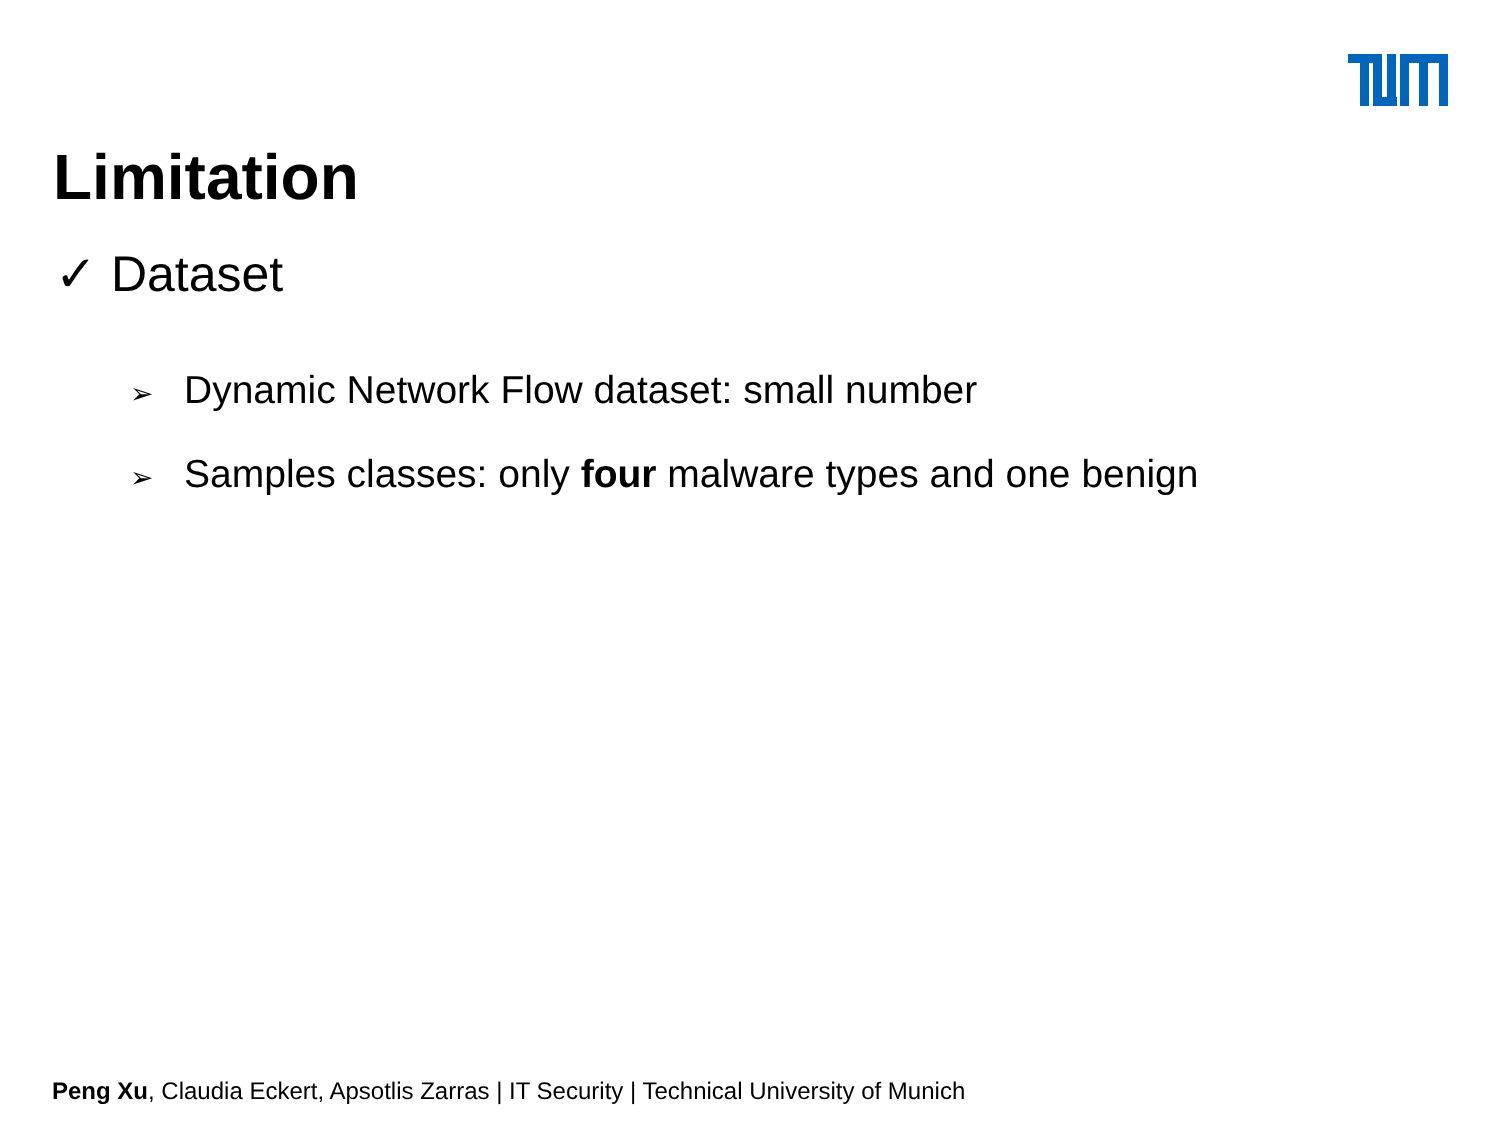Limitation
✓ Dataset
➢ Dynamic Network Flow dataset: small number
➢ Samples classes: only four malware types and one benign
Peng Xu, Claudia Eckert, Apsotlis Zarras | IT Security | Technical University of Munich